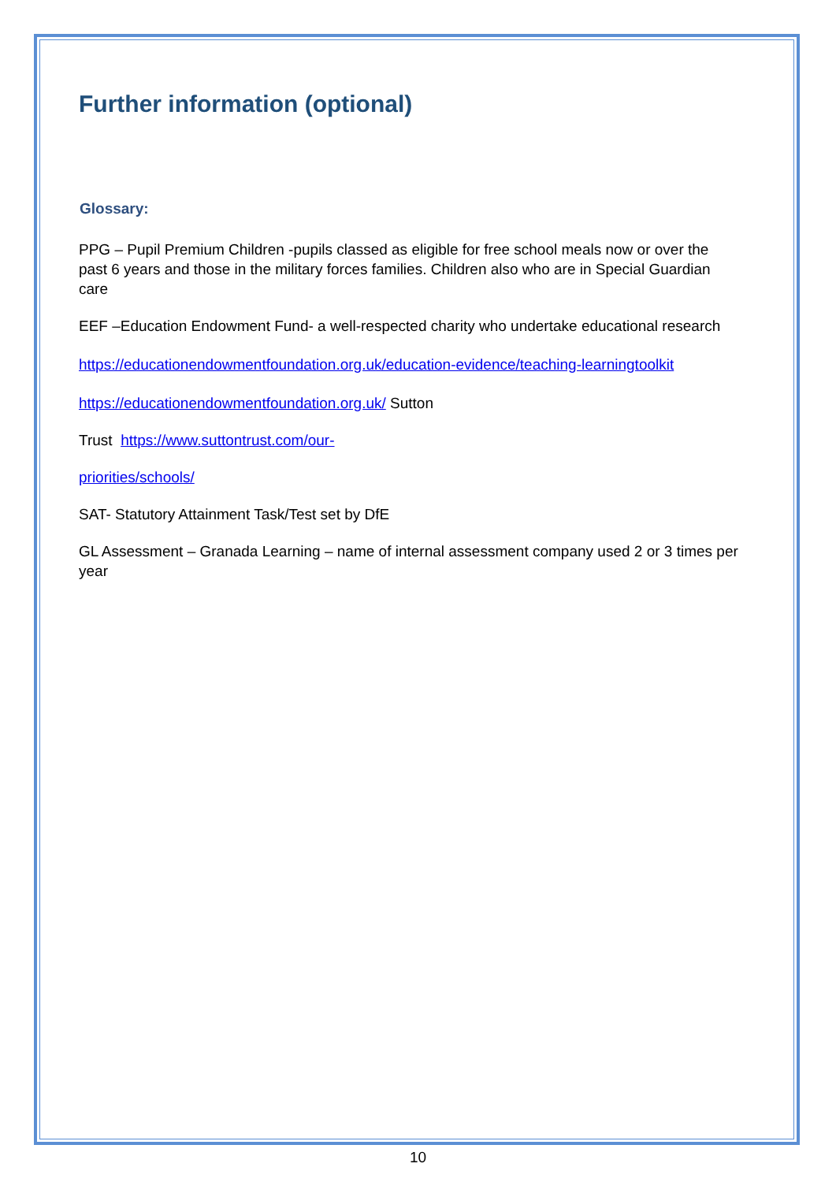Further information (optional)
Glossary:
PPG – Pupil Premium Children -pupils classed as eligible for free school meals now or over the past 6 years and those in the military forces families. Children also who are in Special Guardian care
EEF –Education Endowment Fund- a well-respected charity who undertake educational research
https://educationendowmentfoundation.org.uk/education-evidence/teaching-learningtoolkit
https://educationendowmentfoundation.org.uk/ Sutton
Trust https://www.suttontrust.com/our-
priorities/schools/
SAT- Statutory Attainment Task/Test set by DfE
GL Assessment – Granada Learning – name of internal assessment company used 2 or 3 times per year
10